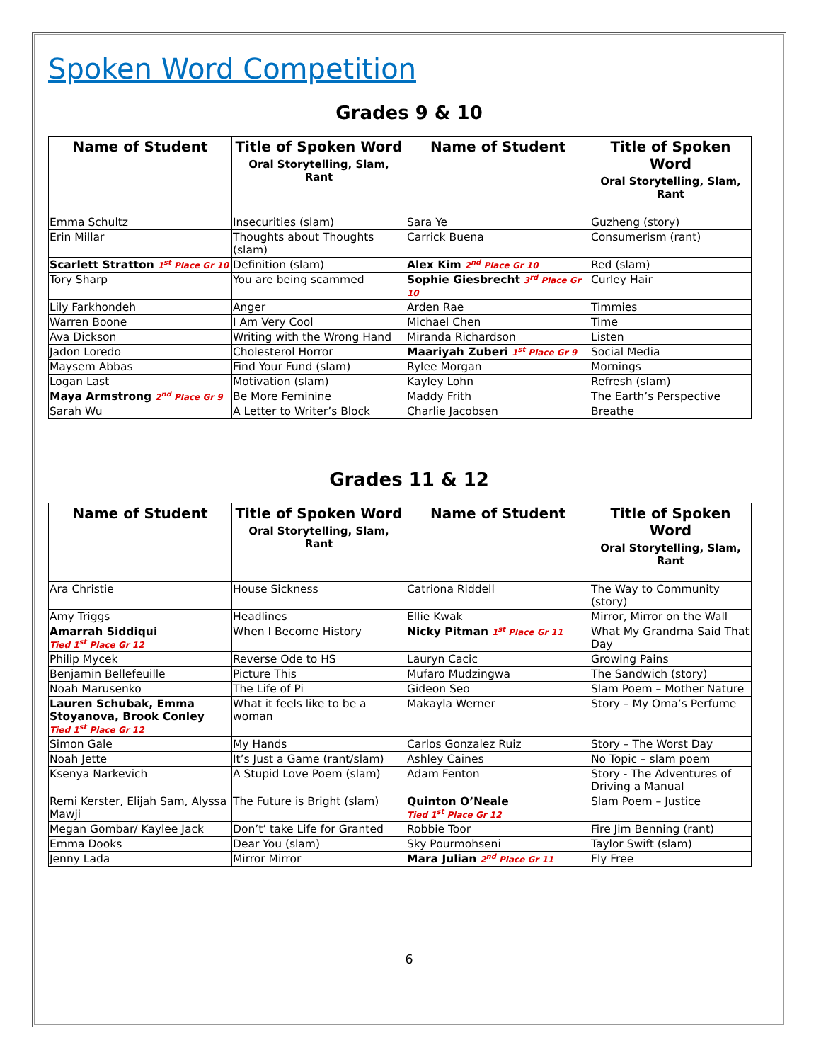Spoken Word Competition
Grades 9 & 10
| Name of Student | Title of Spoken Word Oral Storytelling, Slam, Rant | Name of Student | Title of Spoken Word Oral Storytelling, Slam, Rant |
| --- | --- | --- | --- |
| Emma Schultz | Insecurities (slam) | Sara Ye | Guzheng (story) |
| Erin Millar | Thoughts about Thoughts (slam) | Carrick Buena | Consumerism (rant) |
| Scarlett Stratton 1<sup>st</sup> Place Gr 10 | Definition (slam) | Alex Kim 2<sup>nd</sup> Place Gr 10 | Red (slam) |
| Tory Sharp | You are being scammed | Sophie Giesbrecht 3<sup>rd</sup> Place Gr 10 | Curley Hair |
| Lily Farkhondeh | Anger | Arden Rae | Timmies |
| Warren Boone | I Am Very Cool | Michael Chen | Time |
| Ava Dickson | Writing with the Wrong Hand | Miranda Richardson | Listen |
| Jadon Loredo | Cholesterol Horror | Maariyah Zuberi 1<sup>st</sup> Place Gr 9 | Social Media |
| Maysem Abbas | Find Your Fund (slam) | Rylee Morgan | Mornings |
| Logan Last | Motivation (slam) | Kayley Lohn | Refresh (slam) |
| Maya Armstrong 2<sup>nd</sup> Place Gr 9 | Be More Feminine | Maddy Frith | The Earth’s Perspective |
| Sarah Wu | A Letter to Writer’s Block | Charlie Jacobsen | Breathe |
Grades 11 & 12
| Name of Student | Title of Spoken Word Oral Storytelling, Slam, Rant | Name of Student | Title of Spoken Word Oral Storytelling, Slam, Rant |
| --- | --- | --- | --- |
| Ara Christie | House Sickness | Catriona Riddell | The Way to Community (story) |
| Amy Triggs | Headlines | Ellie Kwak | Mirror, Mirror on the Wall |
| Amarrah Siddiqui Tied 1<sup>st</sup> Place Gr 12 | When I Become History | Nicky Pitman 1<sup>st</sup> Place Gr 11 | What My Grandma Said That Day |
| Philip Mycek | Reverse Ode to HS | Lauryn Cacic | Growing Pains |
| Benjamin Bellefeuille | Picture This | Mufaro Mudzingwa | The Sandwich (story) |
| Noah Marusenko | The Life of Pi | Gideon Seo | Slam Poem – Mother Nature |
| Lauren Schubak, Emma Stoyanova, Brook Conley Tied 1<sup>st</sup> Place Gr 12 | What it feels like to be a woman | Makayla Werner | Story – My Oma’s Perfume |
| Simon Gale | My Hands | Carlos Gonzalez Ruiz | Story – The Worst Day |
| Noah Jette | It’s Just a Game (rant/slam) | Ashley Caines | No Topic – slam poem |
| Ksenya Narkevich | A Stupid Love Poem (slam) | Adam Fenton | Story - The Adventures of Driving a Manual |
| Remi Kerster, Elijah Sam, Alyssa Mawji | The Future is Bright (slam) | Quinton O’Neale Tied 1<sup>st</sup> Place Gr 12 | Slam Poem – Justice |
| Megan Gombar/ Kaylee Jack | Don’t’ take Life for Granted | Robbie Toor | Fire Jim Benning (rant) |
| Emma Dooks | Dear You (slam) | Sky Pourmohseni | Taylor Swift (slam) |
| Jenny Lada | Mirror Mirror | Mara Julian 2<sup>nd</sup> Place Gr 11 | Fly Free |
6